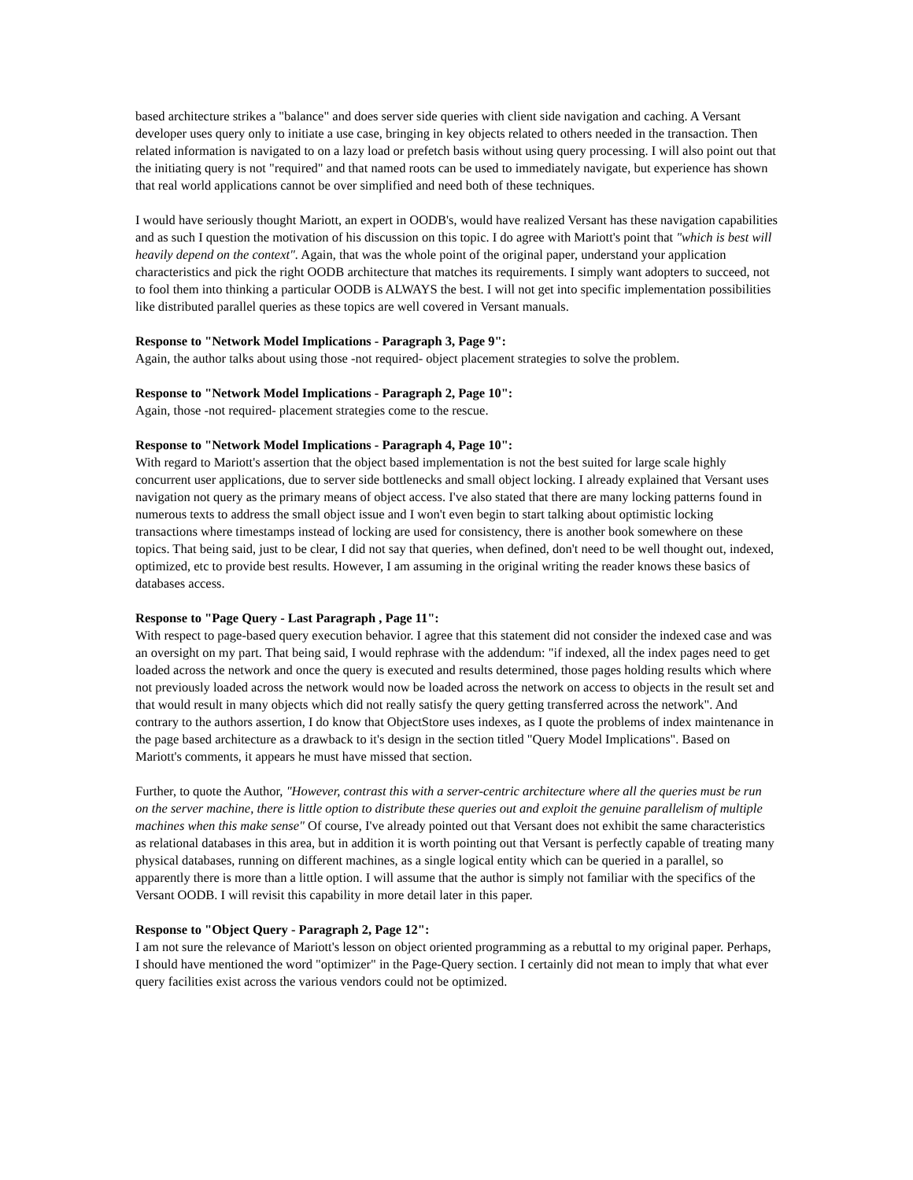based architecture strikes a "balance" and does server side queries with client side navigation and caching. A Versant developer uses query only to initiate a use case, bringing in key objects related to others needed in the transaction. Then related information is navigated to on a lazy load or prefetch basis without using query processing. I will also point out that the initiating query is not "required" and that named roots can be used to immediately navigate, but experience has shown that real world applications cannot be over simplified and need both of these techniques.
I would have seriously thought Mariott, an expert in OODB's, would have realized Versant has these navigation capabilities and as such I question the motivation of his discussion on this topic. I do agree with Mariott's point that "which is best will heavily depend on the context". Again, that was the whole point of the original paper, understand your application characteristics and pick the right OODB architecture that matches its requirements. I simply want adopters to succeed, not to fool them into thinking a particular OODB is ALWAYS the best. I will not get into specific implementation possibilities like distributed parallel queries as these topics are well covered in Versant manuals.
Response to "Network Model Implications - Paragraph 3, Page 9":
Again, the author talks about using those -not required- object placement strategies to solve the problem.
Response to "Network Model Implications - Paragraph 2, Page 10":
Again, those -not required- placement strategies come to the rescue.
Response to "Network Model Implications - Paragraph 4, Page 10":
With regard to Mariott's assertion that the object based implementation is not the best suited for large scale highly concurrent user applications, due to server side bottlenecks and small object locking. I already explained that Versant uses navigation not query as the primary means of object access. I've also stated that there are many locking patterns found in numerous texts to address the small object issue and I won't even begin to start talking about optimistic locking transactions where timestamps instead of locking are used for consistency, there is another book somewhere on these topics. That being said, just to be clear, I did not say that queries, when defined, don't need to be well thought out, indexed, optimized, etc to provide best results. However, I am assuming in the original writing the reader knows these basics of databases access.
Response to "Page Query - Last Paragraph , Page 11":
With respect to page-based query execution behavior. I agree that this statement did not consider the indexed case and was an oversight on my part. That being said, I would rephrase with the addendum: "if indexed, all the index pages need to get loaded across the network and once the query is executed and results determined, those pages holding results which where not previously loaded across the network would now be loaded across the network on access to objects in the result set and that would result in many objects which did not really satisfy the query getting transferred across the network". And contrary to the authors assertion, I do know that ObjectStore uses indexes, as I quote the problems of index maintenance in the page based architecture as a drawback to it's design in the section titled "Query Model Implications". Based on Mariott's comments, it appears he must have missed that section.
Further, to quote the Author, "However, contrast this with a server-centric architecture where all the queries must be run on the server machine, there is little option to distribute these queries out and exploit the genuine parallelism of multiple machines when this make sense" Of course, I've already pointed out that Versant does not exhibit the same characteristics as relational databases in this area, but in addition it is worth pointing out that Versant is perfectly capable of treating many physical databases, running on different machines, as a single logical entity which can be queried in a parallel, so apparently there is more than a little option. I will assume that the author is simply not familiar with the specifics of the Versant OODB. I will revisit this capability in more detail later in this paper.
Response to "Object Query - Paragraph 2, Page 12":
I am not sure the relevance of Mariott's lesson on object oriented programming as a rebuttal to my original paper. Perhaps, I should have mentioned the word "optimizer" in the Page-Query section. I certainly did not mean to imply that what ever query facilities exist across the various vendors could not be optimized.